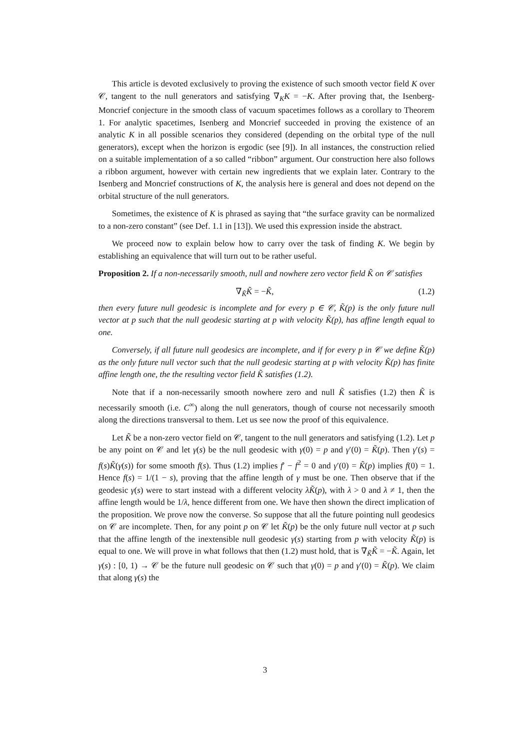This article is devoted exclusively to proving the existence of such smooth vector field K over 𝒞, tangent to the null generators and satisfying ∇<sub>K</sub>K = −K. After proving that, the Isenberg-Moncrief conjecture in the smooth class of vacuum spacetimes follows as a corollary to Theorem 1. For analytic spacetimes, Isenberg and Moncrief succeeded in proving the existence of an analytic K in all possible scenarios they considered (depending on the orbital type of the null generators), except when the horizon is ergodic (see [9]). In all instances, the construction relied on a suitable implementation of a so called “ribbon” argument. Our construction here also follows a ribbon argument, however with certain new ingredients that we explain later. Contrary to the Isenberg and Moncrief constructions of K, the analysis here is general and does not depend on the orbital structure of the null generators.
Sometimes, the existence of K is phrased as saying that “the surface gravity can be normalized to a non-zero constant” (see Def. 1.1 in [13]). We used this expression inside the abstract.
We proceed now to explain below how to carry over the task of finding K. We begin by establishing an equivalence that will turn out to be rather useful.
Proposition 2. If a non-necessarily smooth, null and nowhere zero vector field K̃ on 𝒞 satisfies
∇<sub>K̃</sub>K̃ = −K̃, (1.2)
then every future null geodesic is incomplete and for every p ∈ 𝒞, K̃(p) is the only future null vector at p such that the null geodesic starting at p with velocity K̃(p), has affine length equal to one.
Conversely, if all future null geodesics are incomplete, and if for every p in 𝒞 we define K̃(p) as the only future null vector such that the null geodesic starting at p with velocity K̃(p) has finite affine length one, the the resulting vector field K̃ satisfies (1.2).
Note that if a non-necessarily smooth nowhere zero and null K̃ satisfies (1.2) then K̃ is necessarily smooth (i.e. C<sup>∞</sup>) along the null generators, though of course not necessarily smooth along the directions transversal to them. Let us see now the proof of this equivalence.
Let K̃ be a non-zero vector field on 𝒞, tangent to the null generators and satisfying (1.2). Let p be any point on 𝒞 and let γ(s) be the null geodesic with γ(0) = p and γ′(0) = K̃(p). Then γ′(s) = f(s)K̃(γ(s)) for some smooth f(s). Thus (1.2) implies f′ − f<sup>2</sup> = 0 and γ′(0) = K̃(p) implies f(0) = 1. Hence f(s) = 1/(1 − s), proving that the affine length of γ must be one. Then observe that if the geodesic γ(s) were to start instead with a different velocity λK̃(p), with λ > 0 and λ ≠ 1, then the affine length would be 1/λ, hence different from one. We have then shown the direct implication of the proposition. We prove now the converse. So suppose that all the future pointing null geodesics on 𝒞 are incomplete. Then, for any point p on 𝒞 let K̃(p) be the only future null vector at p such that the affine length of the inextensible null geodesic γ(s) starting from p with velocity K̃(p) is equal to one. We will prove in what follows that then (1.2) must hold, that is ∇<sub>K̃</sub>K̃ = −K̃. Again, let γ(s) : [0, 1) → 𝒞 be the future null geodesic on 𝒞 such that γ(0) = p and γ′(0) = K̃(p). We claim that along γ(s) the
3